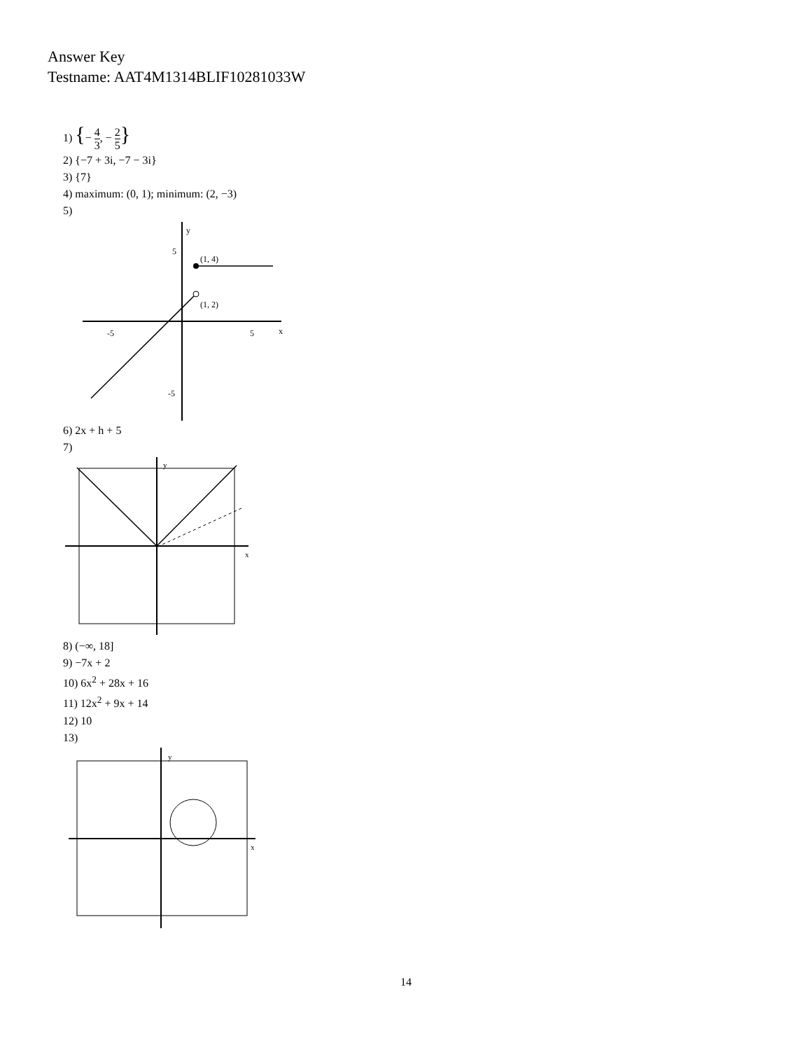Answer Key
Testname: AAT4M1314BLIF10281033W
1) {− 4 3, − 2 5}
2) {−7 + 3i, −7 − 3i}
3) {7}
4) maximum: (0, 1); minimum: (2, −3)
5)
(1, 4)
(1, 2)
y
x
-5
5
5
-5
6) 2x + h + 5
7)
y
x
8) (−∞, 18]
9) −7x + 2
10) 6x<sup>2</sup> + 28x + 16
11) 12x<sup>2</sup> + 9x + 14
12) 10
13)
y
x
14